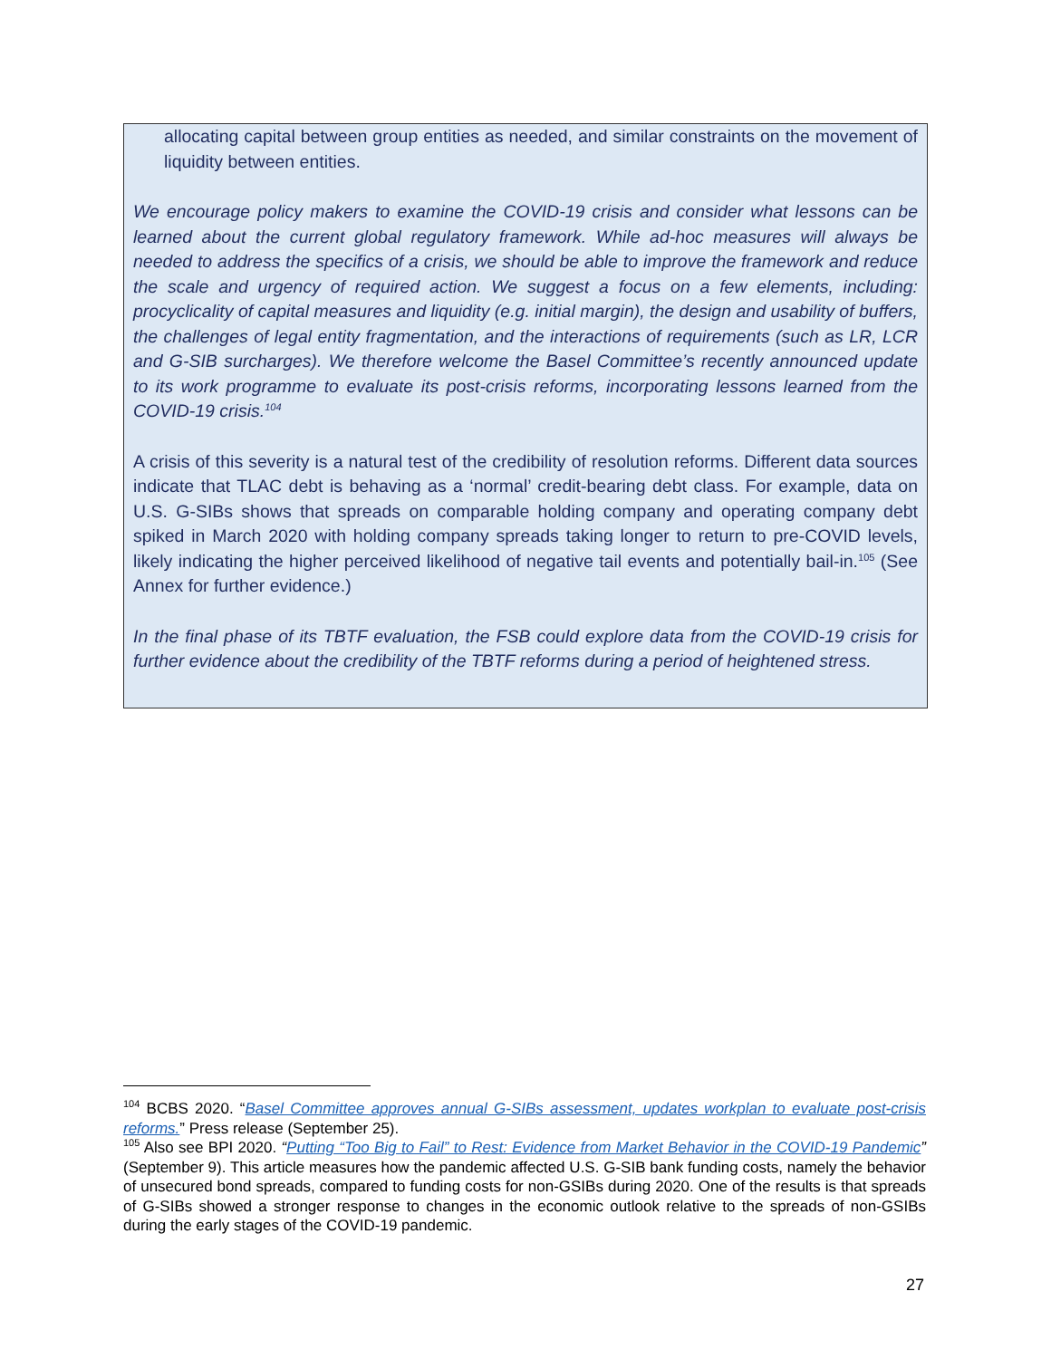allocating capital between group entities as needed, and similar constraints on the movement of liquidity between entities.
We encourage policy makers to examine the COVID-19 crisis and consider what lessons can be learned about the current global regulatory framework. While ad-hoc measures will always be needed to address the specifics of a crisis, we should be able to improve the framework and reduce the scale and urgency of required action. We suggest a focus on a few elements, including: procyclicality of capital measures and liquidity (e.g. initial margin), the design and usability of buffers, the challenges of legal entity fragmentation, and the interactions of requirements (such as LR, LCR and G-SIB surcharges). We therefore welcome the Basel Committee’s recently announced update to its work programme to evaluate its post-crisis reforms, incorporating lessons learned from the COVID-19 crisis.<sup>104</sup>
A crisis of this severity is a natural test of the credibility of resolution reforms. Different data sources indicate that TLAC debt is behaving as a ‘normal’ credit-bearing debt class. For example, data on U.S. G-SIBs shows that spreads on comparable holding company and operating company debt spiked in March 2020 with holding company spreads taking longer to return to pre-COVID levels, likely indicating the higher perceived likelihood of negative tail events and potentially bail-in.<sup>105</sup> (See Annex for further evidence.)
In the final phase of its TBTF evaluation, the FSB could explore data from the COVID-19 crisis for further evidence about the credibility of the TBTF reforms during a period of heightened stress.
<sup>104</sup> BCBS 2020. “Basel Committee approves annual G-SIBs assessment, updates workplan to evaluate post-crisis reforms.” Press release (September 25).
<sup>105</sup> Also see BPI 2020. “Putting “Too Big to Fail” to Rest: Evidence from Market Behavior in the COVID-19 Pandemic” (September 9). This article measures how the pandemic affected U.S. G-SIB bank funding costs, namely the behavior of unsecured bond spreads, compared to funding costs for non-GSIBs during 2020. One of the results is that spreads of G-SIBs showed a stronger response to changes in the economic outlook relative to the spreads of non-GSIBs during the early stages of the COVID-19 pandemic.
27